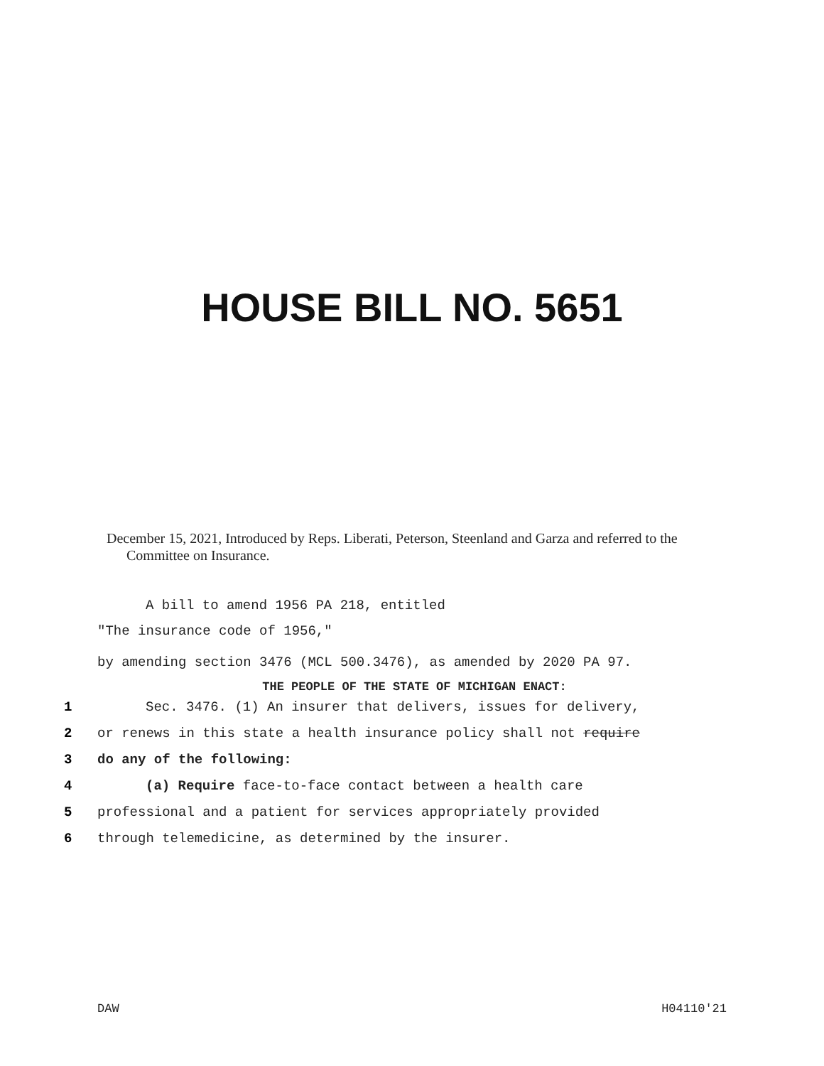HOUSE BILL NO. 5651
December 15, 2021, Introduced by Reps. Liberati, Peterson, Steenland and Garza and referred to the Committee on Insurance.
A bill to amend 1956 PA 218, entitled
"The insurance code of 1956,"
by amending section 3476 (MCL 500.3476), as amended by 2020 PA 97.
THE PEOPLE OF THE STATE OF MICHIGAN ENACT:
1 Sec. 3476. (1) An insurer that delivers, issues for delivery,
2 or renews in this state a health insurance policy shall not require
3 do any of the following:
4 (a) Require face-to-face contact between a health care
5 professional and a patient for services appropriately provided
6 through telemedicine, as determined by the insurer.
DAW H04110'21